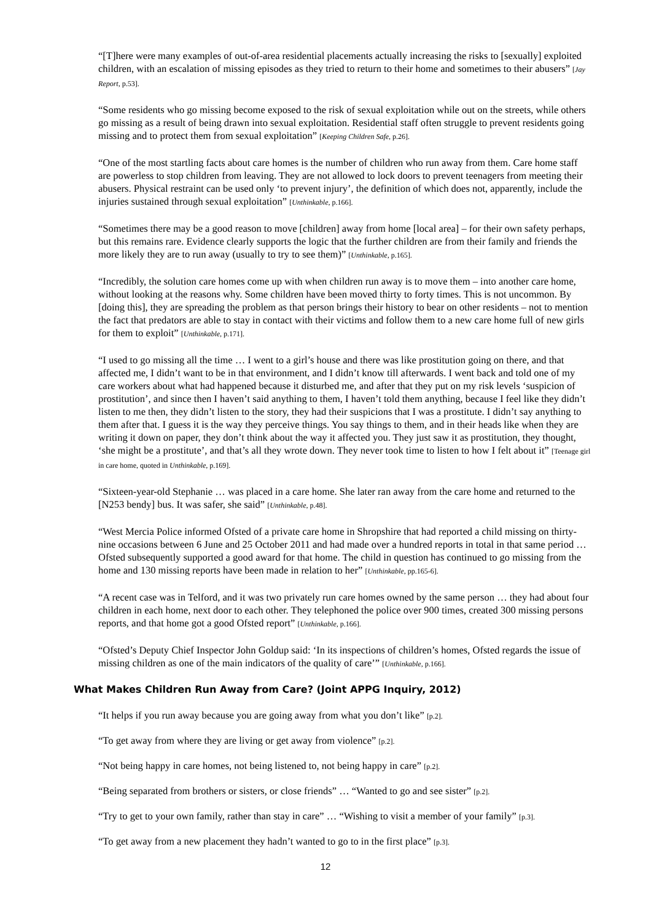“[T]here were many examples of out-of-area residential placements actually increasing the risks to [sexually] exploited children, with an escalation of missing episodes as they tried to return to their home and sometimes to their abusers” [Jay Report, p.53].
“Some residents who go missing become exposed to the risk of sexual exploitation while out on the streets, while others go missing as a result of being drawn into sexual exploitation. Residential staff often struggle to prevent residents going missing and to protect them from sexual exploitation” [Keeping Children Safe, p.26].
“One of the most startling facts about care homes is the number of children who run away from them. Care home staff are powerless to stop children from leaving. They are not allowed to lock doors to prevent teenagers from meeting their abusers. Physical restraint can be used only ‘to prevent injury’, the definition of which does not, apparently, include the injuries sustained through sexual exploitation” [Unthinkable, p.166].
“Sometimes there may be a good reason to move [children] away from home [local area] – for their own safety perhaps, but this remains rare. Evidence clearly supports the logic that the further children are from their family and friends the more likely they are to run away (usually to try to see them)” [Unthinkable, p.165].
“Incredibly, the solution care homes come up with when children run away is to move them – into another care home, without looking at the reasons why. Some children have been moved thirty to forty times. This is not uncommon. By [doing this], they are spreading the problem as that person brings their history to bear on other residents – not to mention the fact that predators are able to stay in contact with their victims and follow them to a new care home full of new girls for them to exploit” [Unthinkable, p.171].
“I used to go missing all the time … I went to a girl’s house and there was like prostitution going on there, and that affected me, I didn’t want to be in that environment, and I didn’t know till afterwards. I went back and told one of my care workers about what had happened because it disturbed me, and after that they put on my risk levels ‘suspicion of prostitution’, and since then I haven’t said anything to them, I haven’t told them anything, because I feel like they didn’t listen to me then, they didn’t listen to the story, they had their suspicions that I was a prostitute. I didn’t say anything to them after that. I guess it is the way they perceive things. You say things to them, and in their heads like when they are writing it down on paper, they don’t think about the way it affected you. They just saw it as prostitution, they thought, ‘she might be a prostitute’, and that’s all they wrote down. They never took time to listen to how I felt about it” [Teenage girl in care home, quoted in Unthinkable, p.169].
“Sixteen-year-old Stephanie … was placed in a care home. She later ran away from the care home and returned to the [N253 bendy] bus. It was safer, she said” [Unthinkable, p.48].
“West Mercia Police informed Ofsted of a private care home in Shropshire that had reported a child missing on thirty-nine occasions between 6 June and 25 October 2011 and had made over a hundred reports in total in that same period … Ofsted subsequently supported a good award for that home. The child in question has continued to go missing from the home and 130 missing reports have been made in relation to her” [Unthinkable, pp.165-6].
“A recent case was in Telford, and it was two privately run care homes owned by the same person … they had about four children in each home, next door to each other. They telephoned the police over 900 times, created 300 missing persons reports, and that home got a good Ofsted report” [Unthinkable, p.166].
“Ofsted’s Deputy Chief Inspector John Goldup said: ‘In its inspections of children’s homes, Ofsted regards the issue of missing children as one of the main indicators of the quality of care’” [Unthinkable, p.166].
What Makes Children Run Away from Care? (Joint APPG Inquiry, 2012)
“It helps if you run away because you are going away from what you don’t like” [p.2].
“To get away from where they are living or get away from violence” [p.2].
“Not being happy in care homes, not being listened to, not being happy in care” [p.2].
“Being separated from brothers or sisters, or close friends” … “Wanted to go and see sister” [p.2].
“Try to get to your own family, rather than stay in care” … “Wishing to visit a member of your family” [p.3].
“To get away from a new placement they hadn’t wanted to go to in the first place” [p.3].
12